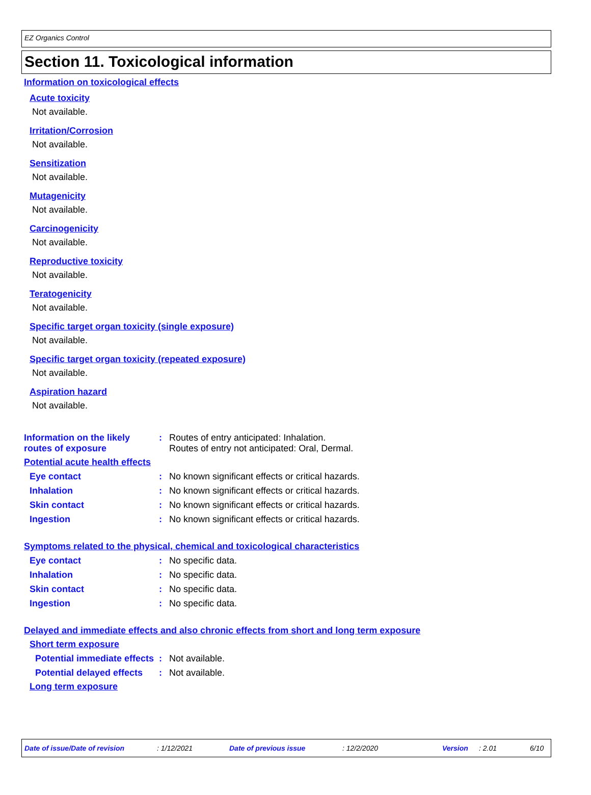EZ Organics Control
Section 11. Toxicological information
Information on toxicological effects
Acute toxicity
Not available.
Irritation/Corrosion
Not available.
Sensitization
Not available.
Mutagenicity
Not available.
Carcinogenicity
Not available.
Reproductive toxicity
Not available.
Teratogenicity
Not available.
Specific target organ toxicity (single exposure)
Not available.
Specific target organ toxicity (repeated exposure)
Not available.
Aspiration hazard
Not available.
Information on the likely routes of exposure
: Routes of entry anticipated: Inhalation.
Routes of entry not anticipated: Oral, Dermal.
Potential acute health effects
Eye contact : No known significant effects or critical hazards.
Inhalation : No known significant effects or critical hazards.
Skin contact : No known significant effects or critical hazards.
Ingestion : No known significant effects or critical hazards.
Symptoms related to the physical, chemical and toxicological characteristics
Eye contact : No specific data.
Inhalation : No specific data.
Skin contact : No specific data.
Ingestion : No specific data.
Delayed and immediate effects and also chronic effects from short and long term exposure
Short term exposure
Potential immediate effects
: Not available.
Potential delayed effects : Not available.
Long term exposure
Date of issue/Date of revision : 1/12/2021 Date of previous issue : 12/2/2020 Version : 2.01 6/10